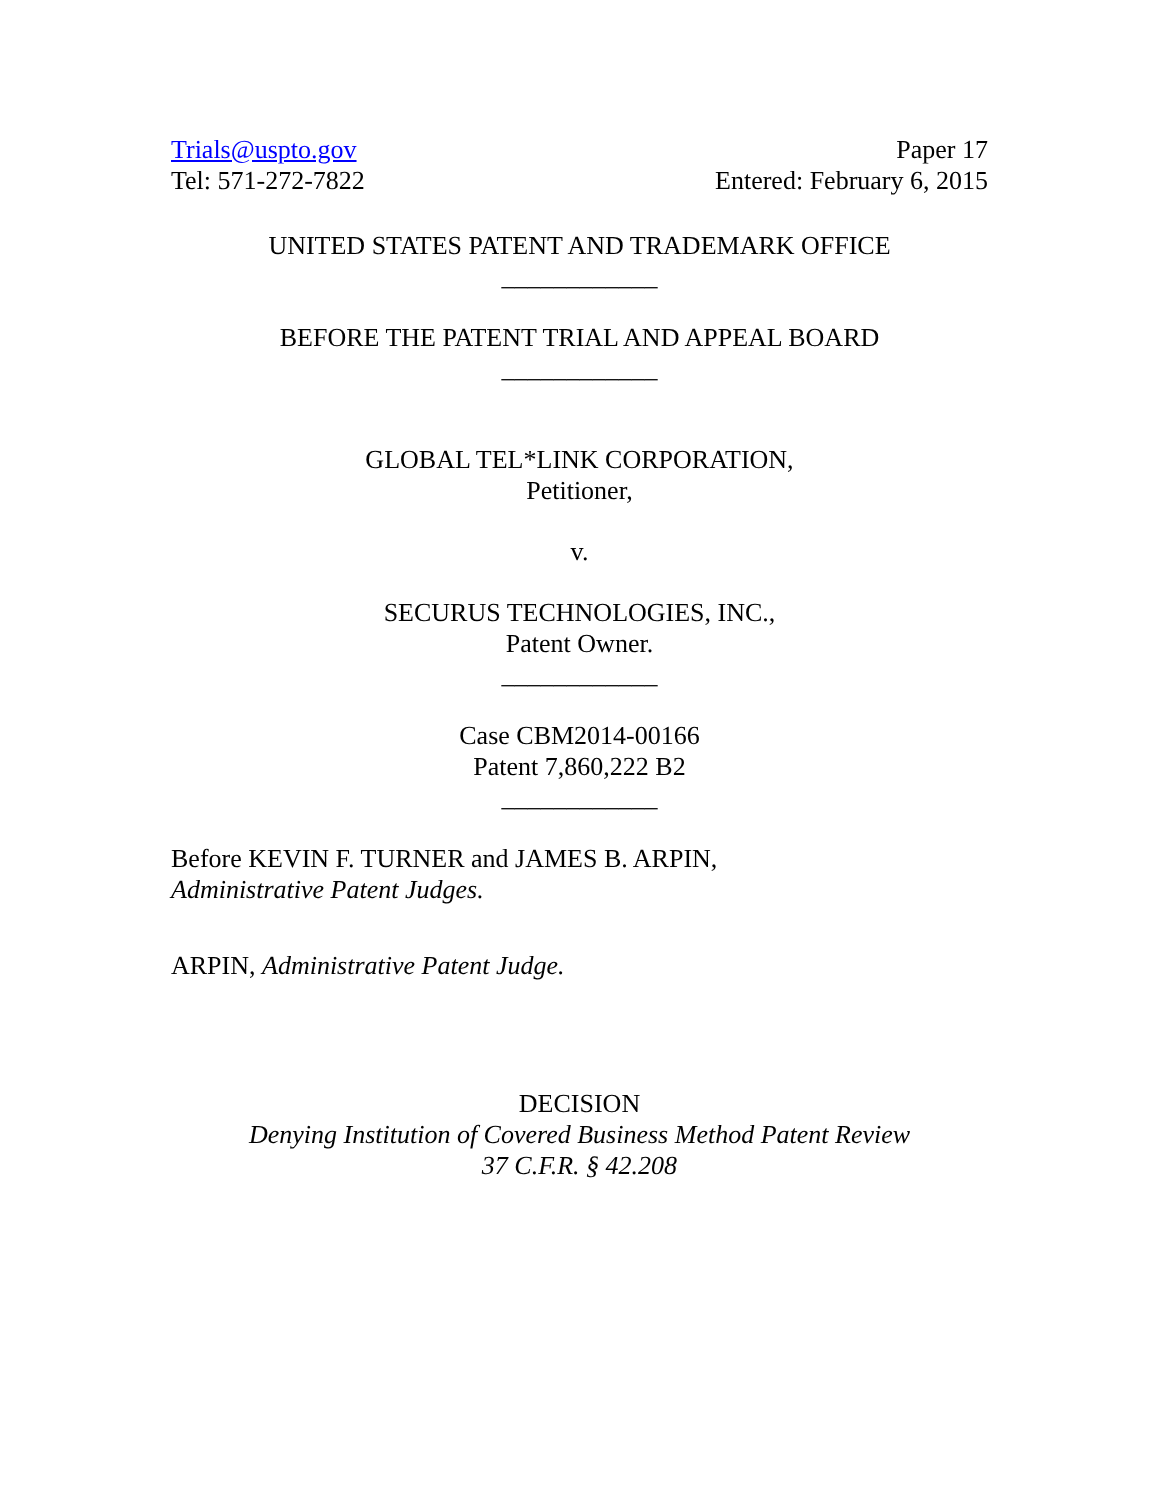Trials@uspto.gov
Tel: 571-272-7822
Paper 17
Entered: February 6, 2015
UNITED STATES PATENT AND TRADEMARK OFFICE
____________
BEFORE THE PATENT TRIAL AND APPEAL BOARD
____________
GLOBAL TEL*LINK CORPORATION,
Petitioner,
v.
SECURUS TECHNOLOGIES, INC.,
Patent Owner.
____________
Case CBM2014-00166
Patent 7,860,222 B2
____________
Before KEVIN F. TURNER and JAMES B. ARPIN,
Administrative Patent Judges.
ARPIN, Administrative Patent Judge.
DECISION
Denying Institution of Covered Business Method Patent Review
37 C.F.R. § 42.208